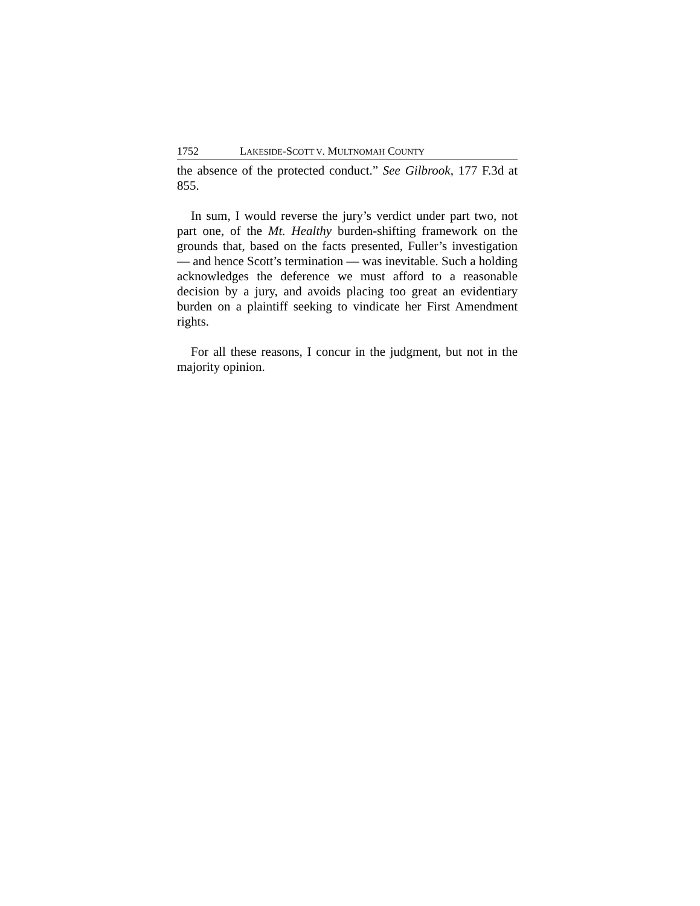1752 LAKESIDE-SCOTT V. MULTNOMAH COUNTY
the absence of the protected conduct.” See Gilbrook, 177 F.3d at 855.
In sum, I would reverse the jury’s verdict under part two, not part one, of the Mt. Healthy burden-shifting framework on the grounds that, based on the facts presented, Fuller’s investigation — and hence Scott’s termination — was inevitable. Such a holding acknowledges the deference we must afford to a reasonable decision by a jury, and avoids placing too great an evidentiary burden on a plaintiff seeking to vindicate her First Amendment rights.
For all these reasons, I concur in the judgment, but not in the majority opinion.